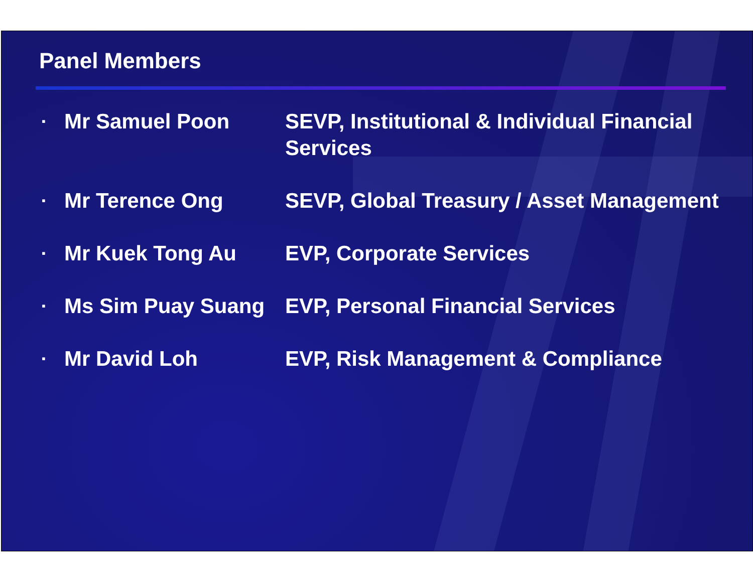Panel Members
| ▪ | Mr Samuel Poon | SEVP, Institutional & Individual Financial Services |
| ▪ | Mr Terence Ong | SEVP, Global Treasury / Asset Management |
| ▪ | Mr Kuek Tong Au | EVP, Corporate Services |
| ▪ | Ms Sim Puay Suang | EVP, Personal Financial Services |
| ▪ | Mr David Loh | EVP, Risk Management & Compliance |